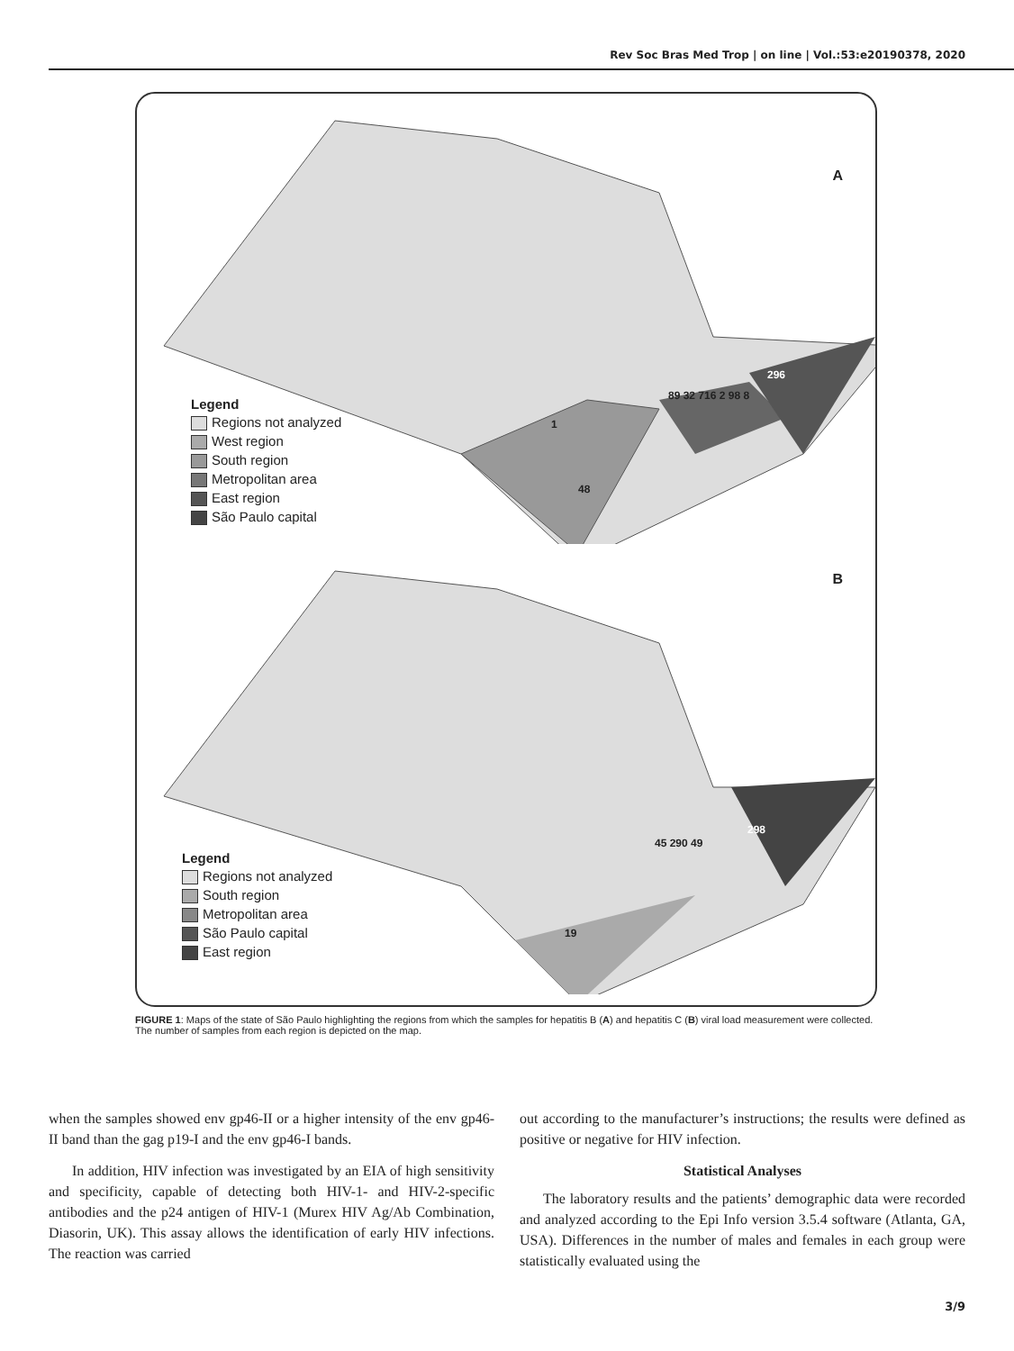Rev Soc Bras Med Trop | on line | Vol.:53:e20190378, 2020
A
Legend
Regions not analyzed
West region
South region
Metropolitan area
East region
São Paulo capital
296
1
89 32 716 2 98 8
48
B
Legend
Regions not analyzed
South region
Metropolitan area
São Paulo capital
East region
298
45 290 49
19
FIGURE 1: Maps of the state of São Paulo highlighting the regions from which the samples for hepatitis B (A) and hepatitis C (B) viral load measurement were collected. The number of samples from each region is depicted on the map.
when the samples showed env gp46-II or a higher intensity of the env gp46-II band than the gag p19-I and the env gp46-I bands.
In addition, HIV infection was investigated by an EIA of high sensitivity and specificity, capable of detecting both HIV-1- and HIV-2-specific antibodies and the p24 antigen of HIV-1 (Murex HIV Ag/Ab Combination, Diasorin, UK). This assay allows the identification of early HIV infections. The reaction was carried
out according to the manufacturer’s instructions; the results were defined as positive or negative for HIV infection.
Statistical Analyses
The laboratory results and the patients’ demographic data were recorded and analyzed according to the Epi Info version 3.5.4 software (Atlanta, GA, USA). Differences in the number of males and females in each group were statistically evaluated using the
3/9